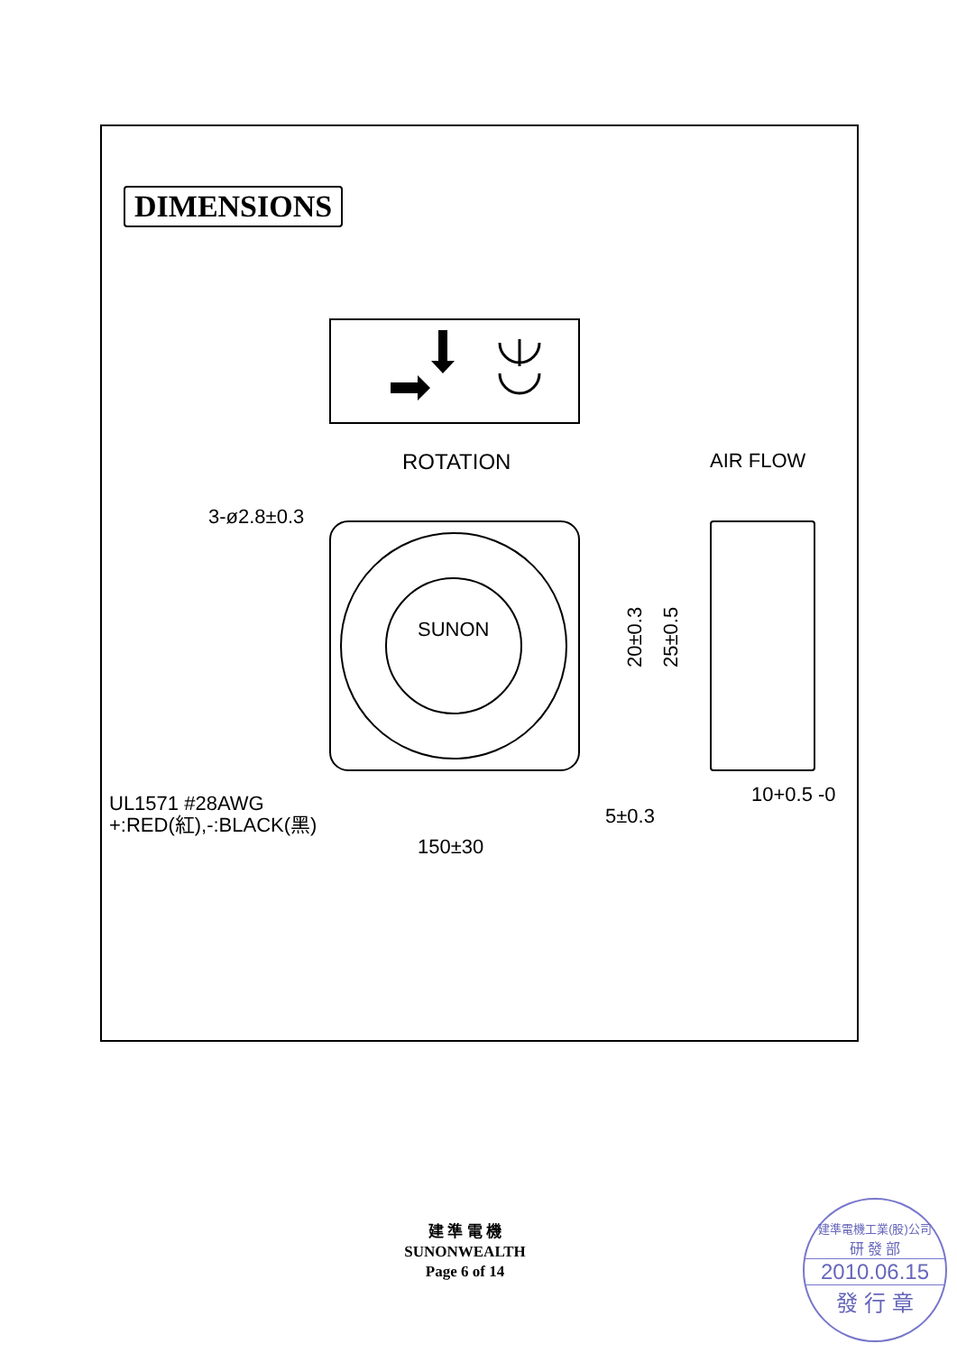DIMENSIONS
ROTATION
AIR FLOW
3-ø2.8±0.3
SUNON
20±0.3
25±0.5
UL1571 #28AWG
+:RED(紅),-:BLACK(黑)
5±0.3
150±30
10+0.5 -0
建 準 電 機
SUNONWEALTH
Page 6 of 14
建準電機工業(股)公司
研 發 部
2010.06.15
發 行 章